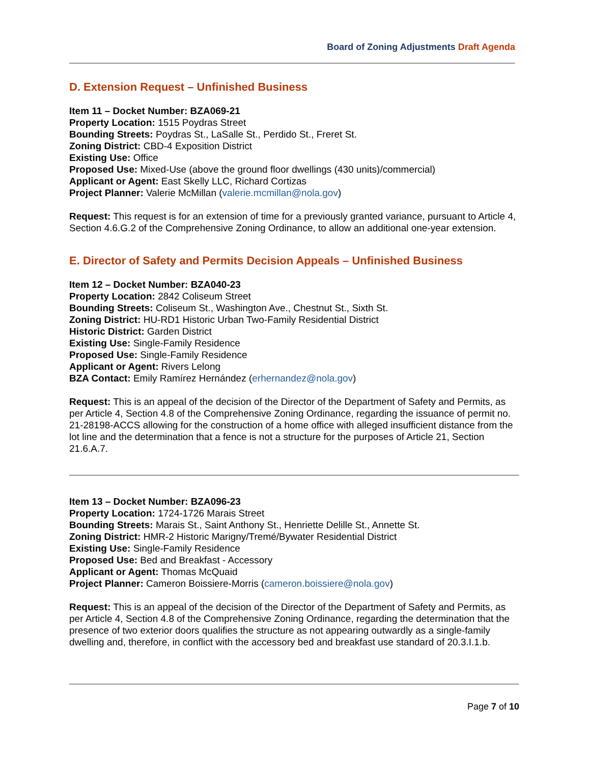Board of Zoning Adjustments Draft Agenda
D. Extension Request – Unfinished Business
Item 11 – Docket Number: BZA069-21
Property Location: 1515 Poydras Street
Bounding Streets: Poydras St., LaSalle St., Perdido St., Freret St.
Zoning District: CBD-4 Exposition District
Existing Use: Office
Proposed Use: Mixed-Use (above the ground floor dwellings (430 units)/commercial)
Applicant or Agent: East Skelly LLC, Richard Cortizas
Project Planner: Valerie McMillan (valerie.mcmillan@nola.gov)
Request: This request is for an extension of time for a previously granted variance, pursuant to Article 4, Section 4.6.G.2 of the Comprehensive Zoning Ordinance, to allow an additional one-year extension.
E. Director of Safety and Permits Decision Appeals – Unfinished Business
Item 12 – Docket Number: BZA040-23
Property Location: 2842 Coliseum Street
Bounding Streets: Coliseum St., Washington Ave., Chestnut St., Sixth St.
Zoning District: HU-RD1 Historic Urban Two-Family Residential District
Historic District: Garden District
Existing Use: Single-Family Residence
Proposed Use: Single-Family Residence
Applicant or Agent: Rivers Lelong
BZA Contact: Emily Ramírez Hernández (erhernandez@nola.gov)
Request: This is an appeal of the decision of the Director of the Department of Safety and Permits, as per Article 4, Section 4.8 of the Comprehensive Zoning Ordinance, regarding the issuance of permit no. 21-28198-ACCS allowing for the construction of a home office with alleged insufficient distance from the lot line and the determination that a fence is not a structure for the purposes of Article 21, Section 21.6.A.7.
Item 13 – Docket Number: BZA096-23
Property Location: 1724-1726 Marais Street
Bounding Streets: Marais St., Saint Anthony St., Henriette Delille St., Annette St.
Zoning District: HMR-2 Historic Marigny/Tremé/Bywater Residential District
Existing Use: Single-Family Residence
Proposed Use: Bed and Breakfast - Accessory
Applicant or Agent: Thomas McQuaid
Project Planner: Cameron Boissiere-Morris (cameron.boissiere@nola.gov)
Request: This is an appeal of the decision of the Director of the Department of Safety and Permits, as per Article 4, Section 4.8 of the Comprehensive Zoning Ordinance, regarding the determination that the presence of two exterior doors qualifies the structure as not appearing outwardly as a single-family dwelling and, therefore, in conflict with the accessory bed and breakfast use standard of 20.3.I.1.b.
Page 7 of 10